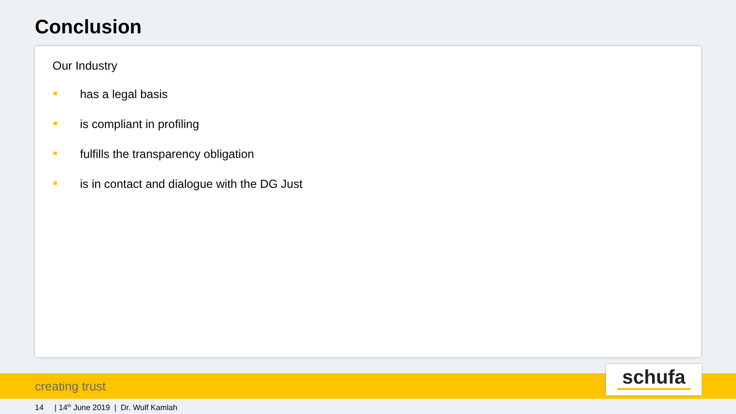Conclusion
Our Industry
has a legal basis
is compliant in profiling
fulfills the transparency obligation
is in contact and dialogue with the DG Just
creating trust
schufa
14 | 14<sup>th</sup> June 2019 | Dr. Wulf Kamlah